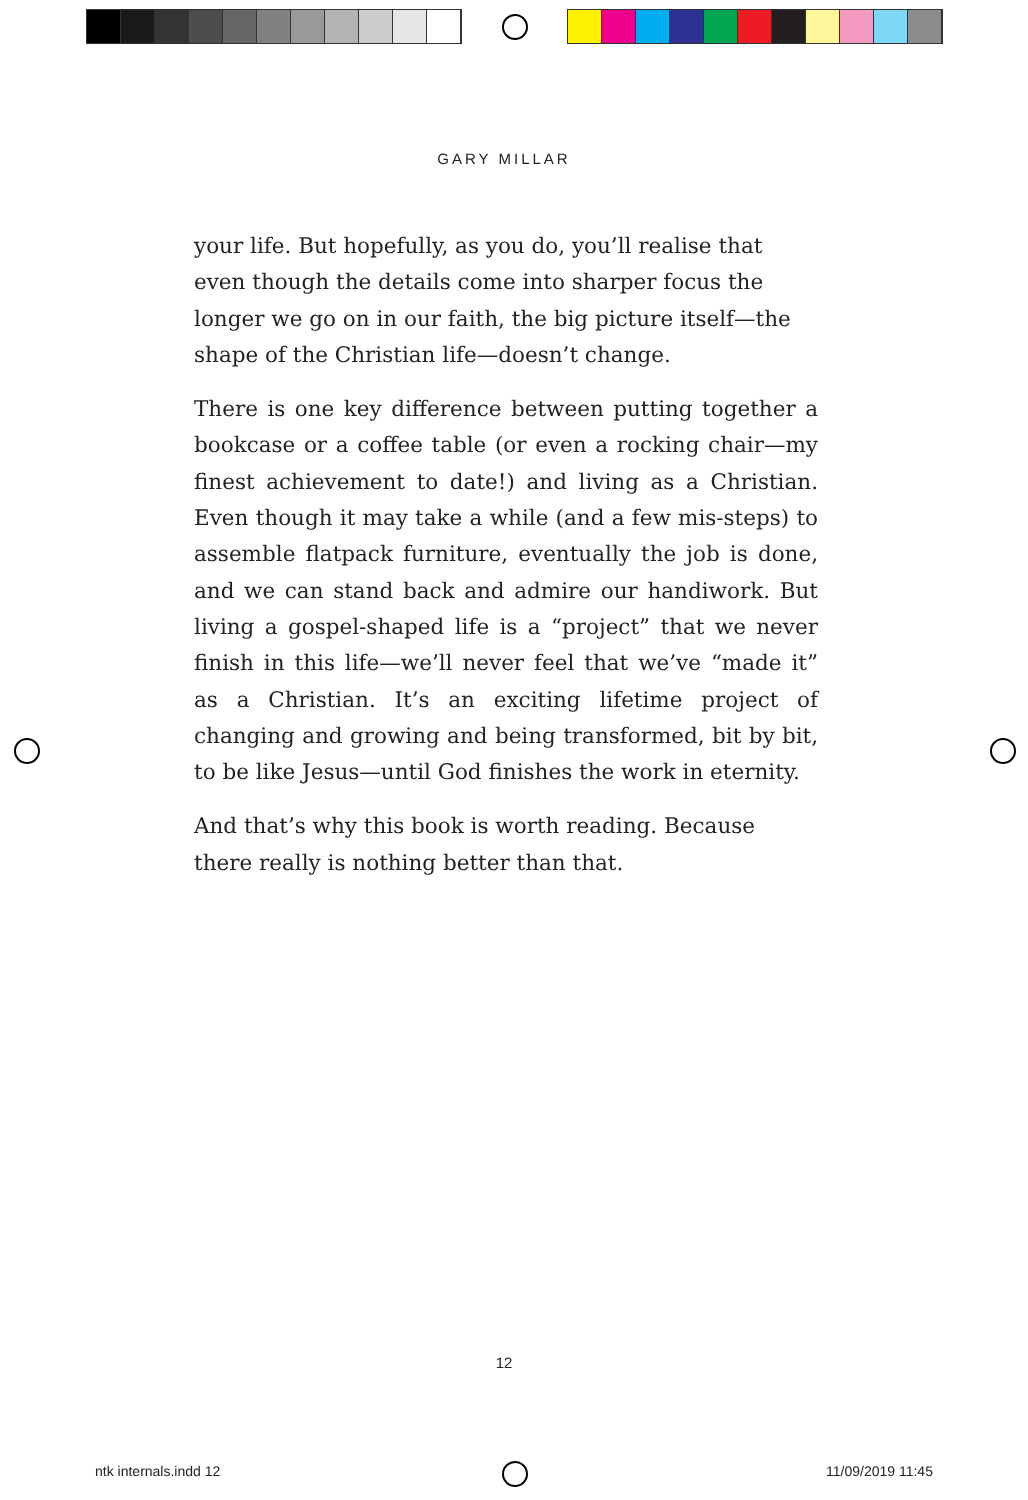GARY MILLAR
your life. But hopefully, as you do, you’ll realise that even though the details come into sharper focus the longer we go on in our faith, the big picture itself—the shape of the Christian life—doesn’t change.
There is one key difference between putting together a bookcase or a coffee table (or even a rocking chair—my finest achievement to date!) and living as a Christian. Even though it may take a while (and a few mis-steps) to assemble flatpack furniture, eventually the job is done, and we can stand back and admire our handiwork. But living a gospel-shaped life is a “project” that we never finish in this life—we’ll never feel that we’ve “made it” as a Christian. It’s an exciting lifetime project of changing and growing and being transformed, bit by bit, to be like Jesus—until God finishes the work in eternity.
And that’s why this book is worth reading. Because there really is nothing better than that.
12
ntk internals.indd 12 11/09/2019 11:45